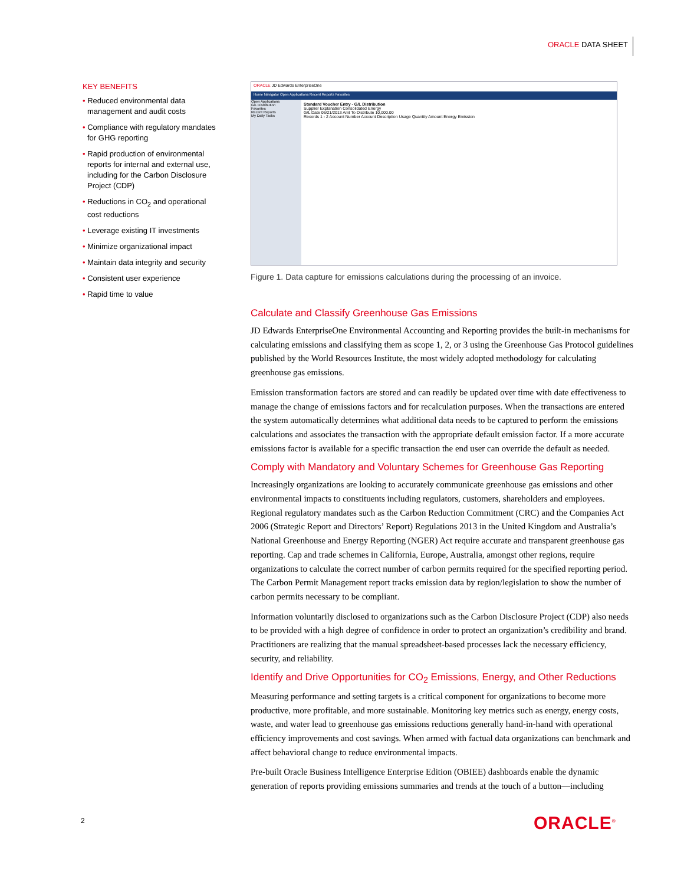ORACLE DATA SHEET
KEY BENEFITS
• Reduced environmental data management and audit costs
• Compliance with regulatory mandates for GHG reporting
• Rapid production of environmental reports for internal and external use, including for the Carbon Disclosure Project (CDP)
• Reductions in CO<sub>2</sub> and operational cost reductions
• Leverage existing IT investments
• Minimize organizational impact
• Maintain data integrity and security
• Consistent user experience
• Rapid time to value
ORACLE JD Edwards EnterpriseOne
Home Navigator Open Applications Recent Reports Favorites
Open Applications
G/L Distribution
Favorites
Recent Reports
My Daily Tasks
Standard Voucher Entry - G/L Distribution
Supplier Explanation Consolidated Energy
G/L Date 06/21/2013 Amt To Distribute 10,000.00
Records 1 - 2 Account Number Account Description Usage Quantity Amount Energy Emission
Figure 1. Data capture for emissions calculations during the processing of an invoice.
Calculate and Classify Greenhouse Gas Emissions
JD Edwards EnterpriseOne Environmental Accounting and Reporting provides the built-in mechanisms for calculating emissions and classifying them as scope 1, 2, or 3 using the Greenhouse Gas Protocol guidelines published by the World Resources Institute, the most widely adopted methodology for calculating greenhouse gas emissions.
Emission transformation factors are stored and can readily be updated over time with date effectiveness to manage the change of emissions factors and for recalculation purposes. When the transactions are entered the system automatically determines what additional data needs to be captured to perform the emissions calculations and associates the transaction with the appropriate default emission factor. If a more accurate emissions factor is available for a specific transaction the end user can override the default as needed.
Comply with Mandatory and Voluntary Schemes for Greenhouse Gas Reporting
Increasingly organizations are looking to accurately communicate greenhouse gas emissions and other environmental impacts to constituents including regulators, customers, shareholders and employees. Regional regulatory mandates such as the Carbon Reduction Commitment (CRC) and the Companies Act 2006 (Strategic Report and Directors’ Report) Regulations 2013 in the United Kingdom and Australia’s National Greenhouse and Energy Reporting (NGER) Act require accurate and transparent greenhouse gas reporting. Cap and trade schemes in California, Europe, Australia, amongst other regions, require organizations to calculate the correct number of carbon permits required for the specified reporting period. The Carbon Permit Management report tracks emission data by region/legislation to show the number of carbon permits necessary to be compliant.
Information voluntarily disclosed to organizations such as the Carbon Disclosure Project (CDP) also needs to be provided with a high degree of confidence in order to protect an organization’s credibility and brand. Practitioners are realizing that the manual spreadsheet-based processes lack the necessary efficiency, security, and reliability.
Identify and Drive Opportunities for CO<sub>2</sub> Emissions, Energy, and Other Reductions
Measuring performance and setting targets is a critical component for organizations to become more productive, more profitable, and more sustainable. Monitoring key metrics such as energy, energy costs, waste, and water lead to greenhouse gas emissions reductions generally hand-in-hand with operational efficiency improvements and cost savings. When armed with factual data organizations can benchmark and affect behavioral change to reduce environmental impacts.
Pre-built Oracle Business Intelligence Enterprise Edition (OBIEE) dashboards enable the dynamic generation of reports providing emissions summaries and trends at the touch of a button—including
2 ORACLE<sup>®</sup>